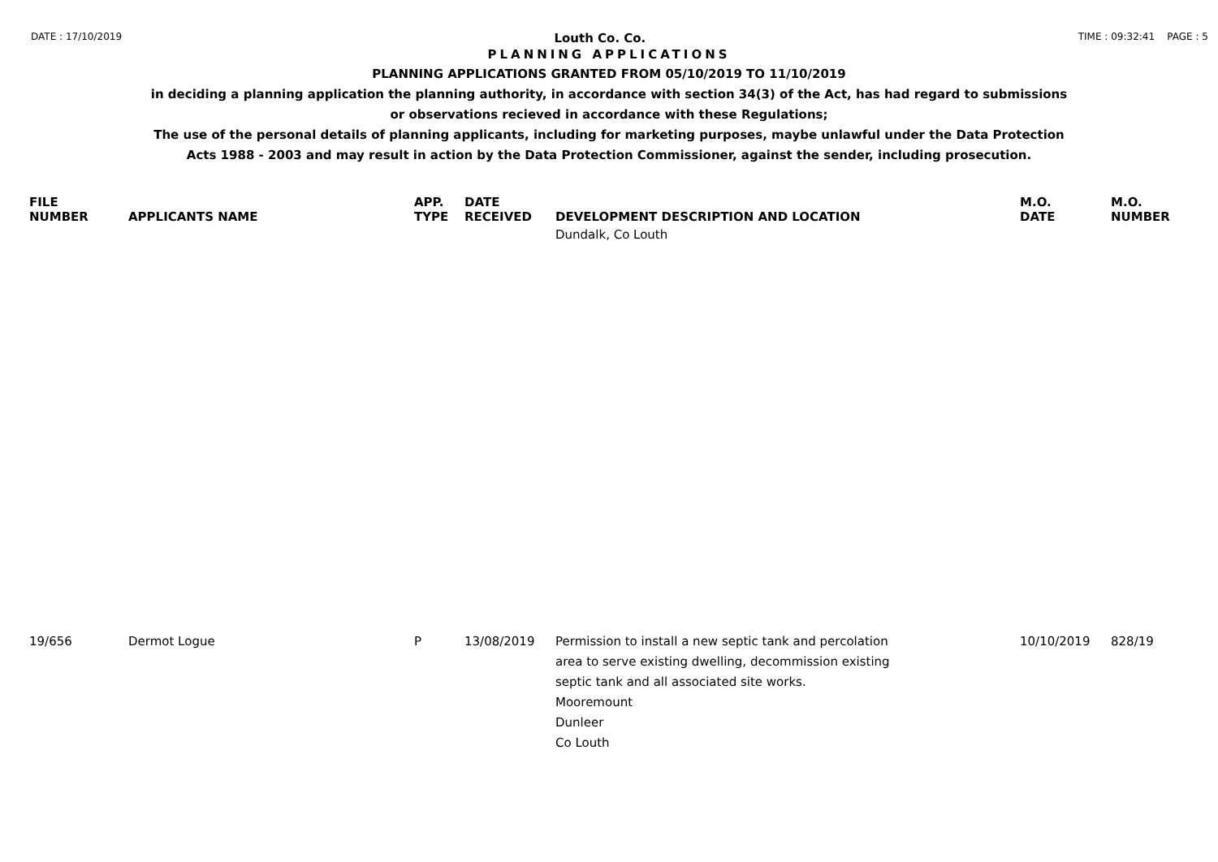DATE : 17/10/2019 Louth Co. Co. TIME : 09:32:41 PAGE : 5
PLANNING APPLICATIONS
PLANNING APPLICATIONS GRANTED FROM 05/10/2019 TO 11/10/2019
in deciding a planning application the planning authority, in accordance with section 34(3) of the Act, has had regard to submissions
or observations recieved in accordance with these Regulations;
The use of the personal details of planning applicants, including for marketing purposes, maybe unlawful under the Data Protection
Acts 1988 - 2003 and may result in action by the Data Protection Commissioner, against the sender, including prosecution.
| FILE NUMBER | APPLICANTS NAME | APP. TYPE | DATE RECEIVED | DEVELOPMENT DESCRIPTION AND LOCATION | M.O. DATE | M.O. NUMBER |
| --- | --- | --- | --- | --- | --- | --- |
| | | | | Dundalk, Co Louth | | |
| 19/656 | Dermot Logue | P | 13/08/2019 | Permission to install a new septic tank and percolation area to serve existing dwelling, decommission existing septic tank and all associated site works. Mooremount Dunleer Co Louth | 10/10/2019 | 828/19 |